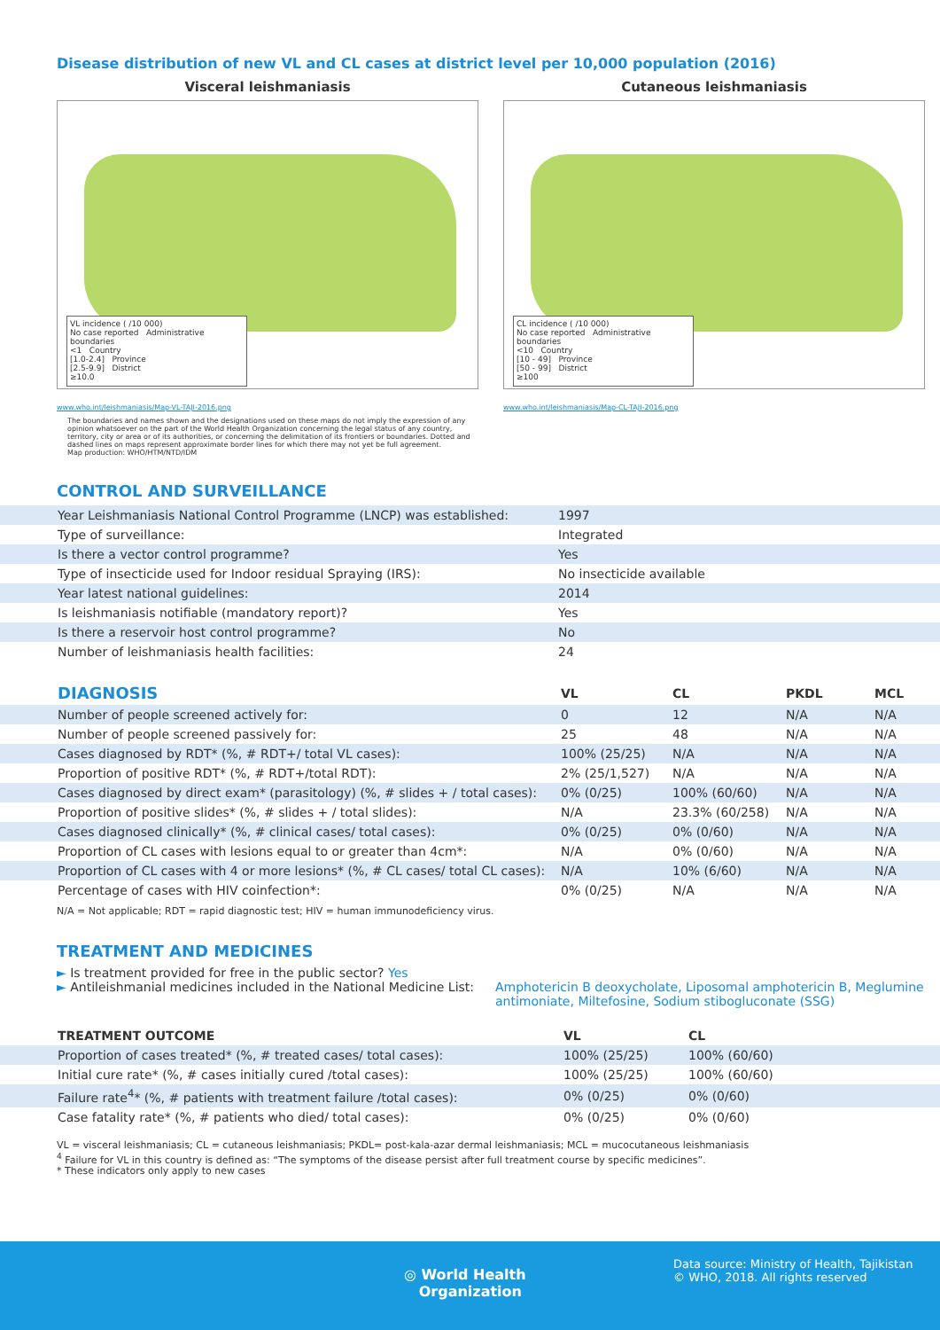Disease distribution of new VL and CL cases at district level per 10,000 population (2016)
Visceral leishmaniasis
VL incidence ( /10 000)
No case reported Administrative boundaries
<1 Country
[1.0-2.4] Province
[2.5-9.9] District
≥10.0
www.who.int/leishmaniasis/Map-VL-TAJI-2016.png
The boundaries and names shown and the designations used on these maps do not imply the expression of any opinion whatsoever on the part of the World Health Organization concerning the legal status of any country, territory, city or area or of its authorities, or concerning the delimitation of its frontiers or boundaries. Dotted and dashed lines on maps represent approximate border lines for which there may not yet be full agreement.
Map production: WHO/HTM/NTD/IDM
Cutaneous leishmaniasis
CL incidence ( /10 000)
No case reported Administrative boundaries
<10 Country
[10 - 49] Province
[50 - 99] District
≥100
www.who.int/leishmaniasis/Map-CL-TAJI-2016.png
CONTROL AND SURVEILLANCE
| Year Leishmaniasis National Control Programme (LNCP) was established: | 1997 |
| Type of surveillance: | Integrated |
| Is there a vector control programme? | Yes |
| Type of insecticide used for Indoor residual Spraying (IRS): | No insecticide available |
| Year latest national guidelines: | 2014 |
| Is leishmaniasis notifiable (mandatory report)? | Yes |
| Is there a reservoir host control programme? | No |
| Number of leishmaniasis health facilities: | 24 |
| DIAGNOSIS | VL | CL | PKDL | MCL |
| --- | --- | --- | --- | --- |
| Number of people screened actively for: | 0 | 12 | N/A | N/A |
| Number of people screened passively for: | 25 | 48 | N/A | N/A |
| Cases diagnosed by RDT* (%, # RDT+/ total VL cases): | 100% (25/25) | N/A | N/A | N/A |
| Proportion of positive RDT* (%, # RDT+/total RDT): | 2% (25/1,527) | N/A | N/A | N/A |
| Cases diagnosed by direct exam* (parasitology) (%, # slides + / total cases): | 0% (0/25) | 100% (60/60) | N/A | N/A |
| Proportion of positive slides* (%, # slides + / total slides): | N/A | 23.3% (60/258) | N/A | N/A |
| Cases diagnosed clinically* (%, # clinical cases/ total cases): | 0% (0/25) | 0% (0/60) | N/A | N/A |
| Proportion of CL cases with lesions equal to or greater than 4cm*: | N/A | 0% (0/60) | N/A | N/A |
| Proportion of CL cases with 4 or more lesions* (%, # CL cases/ total CL cases): | N/A | 10% (6/60) | N/A | N/A |
| Percentage of cases with HIV coinfection*: | 0% (0/25) | N/A | N/A | N/A |
N/A = Not applicable; RDT = rapid diagnostic test; HIV = human immunodeficiency virus.
TREATMENT AND MEDICINES
► Is treatment provided for free in the public sector? Yes
► Antileishmanial medicines included in the National Medicine List:
Amphotericin B deoxycholate, Liposomal amphotericin B, Meglumine antimoniate, Miltefosine, Sodium stibogluconate (SSG)
| TREATMENT OUTCOME | VL | CL |
| --- | --- | --- |
| Proportion of cases treated* (%, # treated cases/ total cases): | 100% (25/25) | 100% (60/60) |
| Initial cure rate* (%, # cases initially cured /total cases): | 100% (25/25) | 100% (60/60) |
| Failure rate<sup>4</sup>* (%, # patients with treatment failure /total cases): | 0% (0/25) | 0% (0/60) |
| Case fatality rate* (%, # patients who died/ total cases): | 0% (0/25) | 0% (0/60) |
VL = visceral leishmaniasis; CL = cutaneous leishmaniasis; PKDL= post-kala-azar dermal leishmaniasis; MCL = mucocutaneous leishmaniasis
<sup>4</sup> Failure for VL in this country is defined as: “The symptoms of the disease persist after full treatment course by specific medicines”.
* These indicators only apply to new cases
◎ World Health
Organization
Data source: Ministry of Health, Tajikistan
© WHO, 2018. All rights reserved